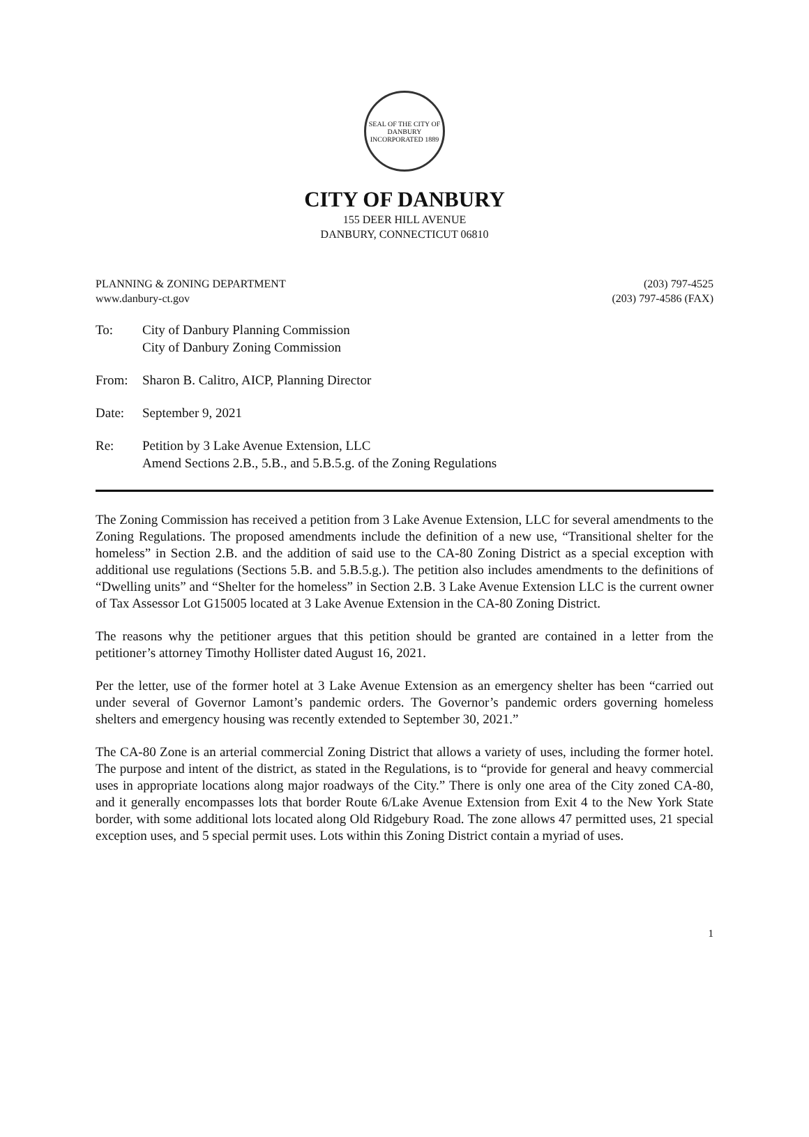SEAL OF THE CITY OF DANBURY
INCORPORATED 1889
CITY OF DANBURY
155 DEER HILL AVENUE
DANBURY, CONNECTICUT 06810
PLANNING & ZONING DEPARTMENT
www.danbury-ct.gov
(203) 797-4525
(203) 797-4586 (FAX)
To: City of Danbury Planning Commission
City of Danbury Zoning Commission
From: Sharon B. Calitro, AICP, Planning Director
Date: September 9, 2021
Re: Petition by 3 Lake Avenue Extension, LLC
Amend Sections 2.B., 5.B., and 5.B.5.g. of the Zoning Regulations
The Zoning Commission has received a petition from 3 Lake Avenue Extension, LLC for several amendments to the Zoning Regulations. The proposed amendments include the definition of a new use, “Transitional shelter for the homeless” in Section 2.B. and the addition of said use to the CA-80 Zoning District as a special exception with additional use regulations (Sections 5.B. and 5.B.5.g.). The petition also includes amendments to the definitions of “Dwelling units” and “Shelter for the homeless” in Section 2.B. 3 Lake Avenue Extension LLC is the current owner of Tax Assessor Lot G15005 located at 3 Lake Avenue Extension in the CA-80 Zoning District.
The reasons why the petitioner argues that this petition should be granted are contained in a letter from the petitioner’s attorney Timothy Hollister dated August 16, 2021.
Per the letter, use of the former hotel at 3 Lake Avenue Extension as an emergency shelter has been “carried out under several of Governor Lamont’s pandemic orders. The Governor’s pandemic orders governing homeless shelters and emergency housing was recently extended to September 30, 2021.”
The CA-80 Zone is an arterial commercial Zoning District that allows a variety of uses, including the former hotel. The purpose and intent of the district, as stated in the Regulations, is to “provide for general and heavy commercial uses in appropriate locations along major roadways of the City.” There is only one area of the City zoned CA-80, and it generally encompasses lots that border Route 6/Lake Avenue Extension from Exit 4 to the New York State border, with some additional lots located along Old Ridgebury Road. The zone allows 47 permitted uses, 21 special exception uses, and 5 special permit uses. Lots within this Zoning District contain a myriad of uses.
1